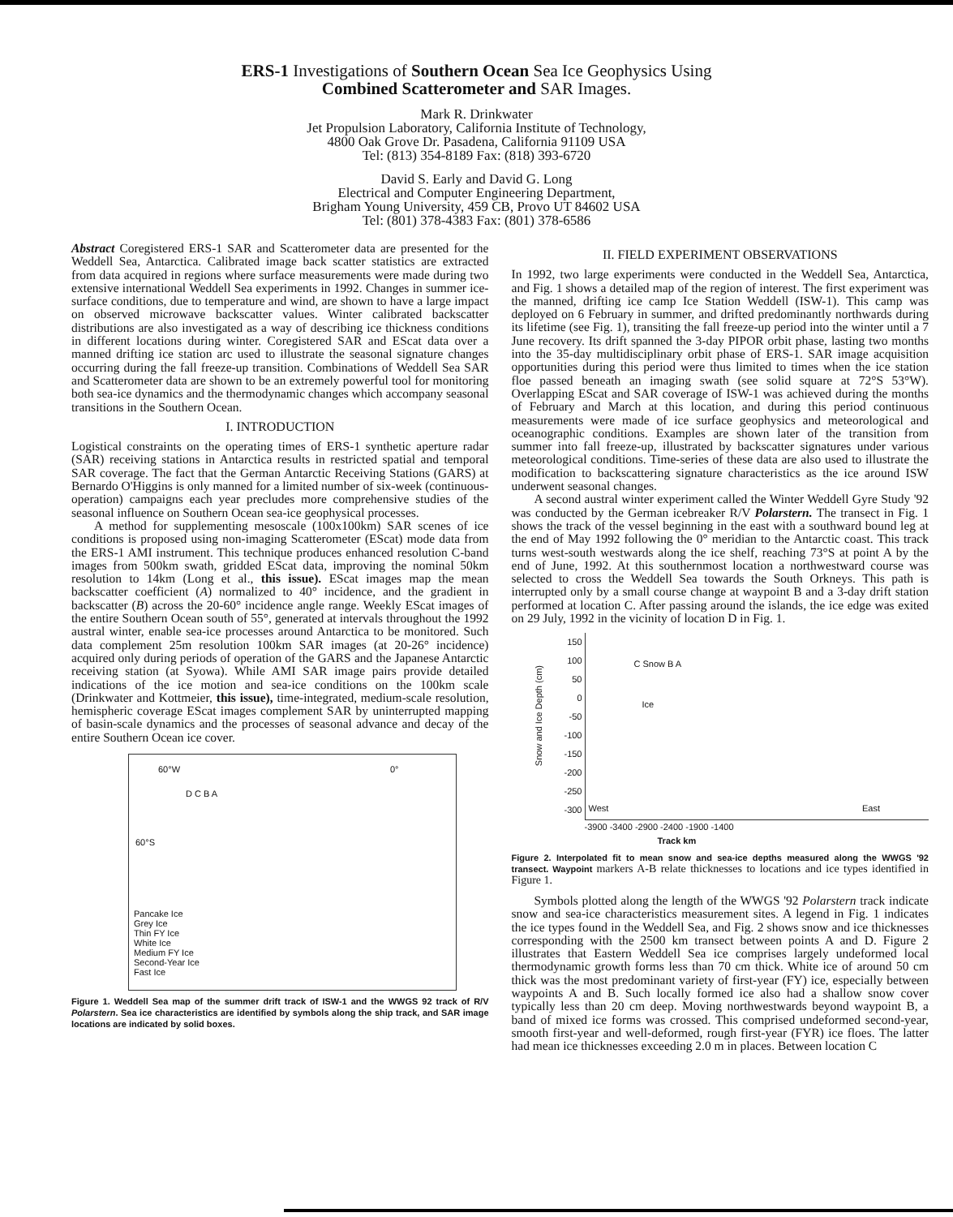ERS-1 Investigations of Southern Ocean Sea Ice Geophysics Using
Combined Scatterometer and SAR Images.
Mark R. Drinkwater
Jet Propulsion Laboratory, California Institute of Technology,
4800 Oak Grove Dr. Pasadena, California 91109 USA
Tel: (813) 354-8189 Fax: (818) 393-6720
David S. Early and David G. Long
Electrical and Computer Engineering Department,
Brigham Young University, 459 CB, Provo UT 84602 USA
Tel: (801) 378-4383 Fax: (801) 378-6586
Abstract Coregistered ERS-1 SAR and Scatterometer data are presented for the Weddell Sea, Antarctica. Calibrated image back scatter statistics are extracted from data acquired in regions where surface measurements were made during two extensive international Weddell Sea experiments in 1992. Changes in summer ice-surface conditions, due to temperature and wind, are shown to have a large impact on observed microwave backscatter values. Winter calibrated backscatter distributions are also investigated as a way of describing ice thickness conditions in different locations during winter. Coregistered SAR and EScat data over a manned drifting ice station arc used to illustrate the seasonal signature changes occurring during the fall freeze-up transition. Combinations of Weddell Sea SAR and Scatterometer data are shown to be an extremely powerful tool for monitoring both sea-ice dynamics and the thermodynamic changes which accompany seasonal transitions in the Southern Ocean.
I. INTRODUCTION
Logistical constraints on the operating times of ERS-1 synthetic aperture radar (SAR) receiving stations in Antarctica results in restricted spatial and temporal SAR coverage. The fact that the German Antarctic Receiving Stations (GARS) at Bernardo O'Higgins is only manned for a limited number of six-week (continuous-operation) campaigns each year precludes more comprehensive studies of the seasonal influence on Southern Ocean sea-ice geophysical processes.
A method for supplementing mesoscale (100x100km) SAR scenes of ice conditions is proposed using non-imaging Scatterometer (EScat) mode data from the ERS-1 AMI instrument. This technique produces enhanced resolution C-band images from 500km swath, gridded EScat data, improving the nominal 50km resolution to 14km (Long et al., this issue). EScat images map the mean backscatter coefficient (A) normalized to 40° incidence, and the gradient in backscatter (B) across the 20-60° incidence angle range. Weekly EScat images of the entire Southern Ocean south of 55°, generated at intervals throughout the 1992 austral winter, enable sea-ice processes around Antarctica to be monitored. Such data complement 25m resolution 100km SAR images (at 20-26° incidence) acquired only during periods of operation of the GARS and the Japanese Antarctic receiving station (at Syowa). While AMI SAR image pairs provide detailed indications of the ice motion and sea-ice conditions on the 100km scale (Drinkwater and Kottmeier, this issue), time-integrated, medium-scale resolution, hemispheric coverage EScat images complement SAR by uninterrupted mapping of basin-scale dynamics and the processes of seasonal advance and decay of the entire Southern Ocean ice cover.
60°W 0°
60°S
Pancake Ice
Grey Ice
Thin FY Ice
White Ice
Medium FY Ice
Second-Year Ice
Fast Ice
D C B A
Figure 1. Weddell Sea map of the summer drift track of ISW-1 and the WWGS 92 track of R/V Polarstern. Sea ice characteristics are identified by symbols along the ship track, and SAR image locations are indicated by solid boxes.
II. FIELD EXPERIMENT OBSERVATIONS
In 1992, two large experiments were conducted in the Weddell Sea, Antarctica, and Fig. 1 shows a detailed map of the region of interest. The first experiment was the manned, drifting ice camp Ice Station Weddell (ISW-1). This camp was deployed on 6 February in summer, and drifted predominantly northwards during its lifetime (see Fig. 1), transiting the fall freeze-up period into the winter until a 7 June recovery. Its drift spanned the 3-day PIPOR orbit phase, lasting two months into the 35-day multidisciplinary orbit phase of ERS-1. SAR image acquisition opportunities during this period were thus limited to times when the ice station floe passed beneath an imaging swath (see solid square at 72°S 53°W). Overlapping EScat and SAR coverage of ISW-1 was achieved during the months of February and March at this location, and during this period continuous measurements were made of ice surface geophysics and meteorological and oceanographic conditions. Examples are shown later of the transition from summer into fall freeze-up, illustrated by backscatter signatures under various meteorological conditions. Time-series of these data are also used to illustrate the modification to backscattering signature characteristics as the ice around ISW underwent seasonal changes.
A second austral winter experiment called the Winter Weddell Gyre Study '92 was conducted by the German icebreaker R/V Polarstern. The transect in Fig. 1 shows the track of the vessel beginning in the east with a southward bound leg at the end of May 1992 following the 0° meridian to the Antarctic coast. This track turns west-south westwards along the ice shelf, reaching 73°S at point A by the end of June, 1992. At this southernmost location a northwestward course was selected to cross the Weddell Sea towards the South Orkneys. This path is interrupted only by a small course change at waypoint B and a 3-day drift station performed at location C. After passing around the islands, the ice edge was exited on 29 July, 1992 in the vicinity of location D in Fig. 1.
150
100
50
0
-50
-100
-150
-200
-250
-300
C Snow B A
Ice
West East
Snow and Ice Depth (cm)
-3900 -3400 -2900 -2400 -1900 -1400
Track km
Figure 2. Interpolated fit to mean snow and sea-ice depths measured along the WWGS '92 transect. Waypoint markers A-B relate thicknesses to locations and ice types identified in Figure 1.
Symbols plotted along the length of the WWGS '92 Polarstern track indicate snow and sea-ice characteristics measurement sites. A legend in Fig. 1 indicates the ice types found in the Weddell Sea, and Fig. 2 shows snow and ice thicknesses corresponding with the 2500 km transect between points A and D. Figure 2 illustrates that Eastern Weddell Sea ice comprises largely undeformed local thermodynamic growth forms less than 70 cm thick. White ice of around 50 cm thick was the most predominant variety of first-year (FY) ice, especially between waypoints A and B. Such locally formed ice also had a shallow snow cover typically less than 20 cm deep. Moving northwestwards beyond waypoint B, a band of mixed ice forms was crossed. This comprised undeformed second-year, smooth first-year and well-deformed, rough first-year (FYR) ice floes. The latter had mean ice thicknesses exceeding 2.0 m in places. Between location C